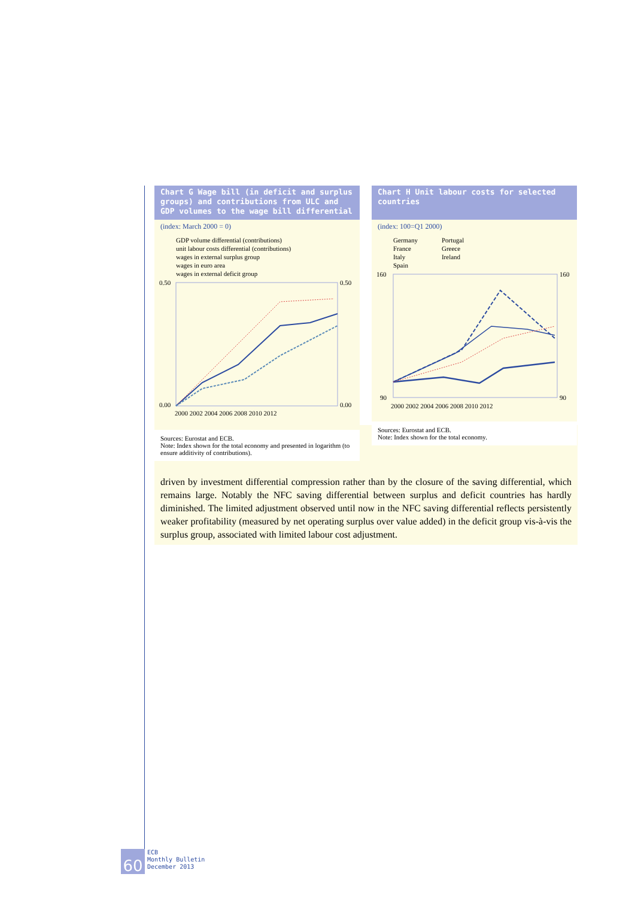Chart G Wage bill (in deficit and surplus groups) and contributions from ULC and GDP volumes to the wage bill differential
(index: March 2000 = 0)
GDP volume differential (contributions)
unit labour costs differential (contributions)
wages in external surplus group
wages in euro area
wages in external deficit group
0.50
0.00
0.50
0.00
2000 2002 2004 2006 2008 2010 2012
Sources: Eurostat and ECB.
Note: Index shown for the total economy and presented in logarithm (to ensure additivity of contributions).
Chart H Unit labour costs for selected countries
(index: 100=Q1 2000)
Germany
France
Italy
Spain
Portugal
Greece
Ireland
160
90
160
90
2000 2002 2004 2006 2008 2010 2012
Sources: Eurostat and ECB.
Note: Index shown for the total economy.
driven by investment differential compression rather than by the closure of the saving differential, which remains large. Notably the NFC saving differential between surplus and deficit countries has hardly diminished. The limited adjustment observed until now in the NFC saving differential reflects persistently weaker profitability (measured by net operating surplus over value added) in the deficit group vis-à-vis the surplus group, associated with limited labour cost adjustment.
60
ECB
Monthly Bulletin
December 2013